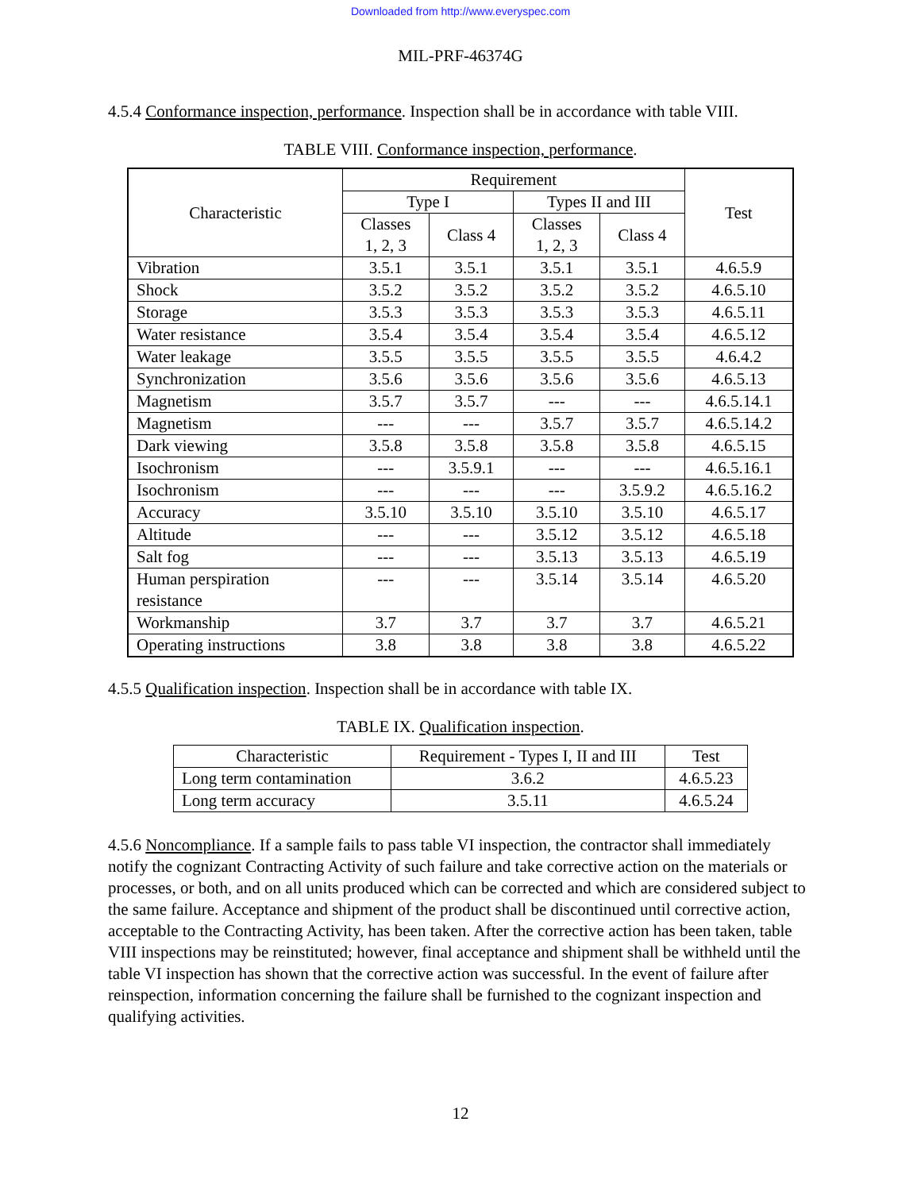Downloaded from http://www.everyspec.com
MIL-PRF-46374G
4.5.4 Conformance inspection, performance. Inspection shall be in accordance with table VIII.
TABLE VIII. Conformance inspection, performance.
| Characteristic | Requirement | | | | Test |
| --- | --- | --- | --- | --- | --- |
| | Type I | | Types II and III | | |
| | Classes 1, 2, 3 | Class 4 | Classes 1, 2, 3 | Class 4 | |
| Vibration | 3.5.1 | 3.5.1 | 3.5.1 | 3.5.1 | 4.6.5.9 |
| Shock | 3.5.2 | 3.5.2 | 3.5.2 | 3.5.2 | 4.6.5.10 |
| Storage | 3.5.3 | 3.5.3 | 3.5.3 | 3.5.3 | 4.6.5.11 |
| Water resistance | 3.5.4 | 3.5.4 | 3.5.4 | 3.5.4 | 4.6.5.12 |
| Water leakage | 3.5.5 | 3.5.5 | 3.5.5 | 3.5.5 | 4.6.4.2 |
| Synchronization | 3.5.6 | 3.5.6 | 3.5.6 | 3.5.6 | 4.6.5.13 |
| Magnetism | 3.5.7 | 3.5.7 | --- | --- | 4.6.5.14.1 |
| Magnetism | --- | --- | 3.5.7 | 3.5.7 | 4.6.5.14.2 |
| Dark viewing | 3.5.8 | 3.5.8 | 3.5.8 | 3.5.8 | 4.6.5.15 |
| Isochronism | --- | 3.5.9.1 | --- | --- | 4.6.5.16.1 |
| Isochronism | --- | --- | --- | 3.5.9.2 | 4.6.5.16.2 |
| Accuracy | 3.5.10 | 3.5.10 | 3.5.10 | 3.5.10 | 4.6.5.17 |
| Altitude | --- | --- | 3.5.12 | 3.5.12 | 4.6.5.18 |
| Salt fog | --- | --- | 3.5.13 | 3.5.13 | 4.6.5.19 |
| Human perspiration resistance | --- | --- | 3.5.14 | 3.5.14 | 4.6.5.20 |
| Workmanship | 3.7 | 3.7 | 3.7 | 3.7 | 4.6.5.21 |
| Operating instructions | 3.8 | 3.8 | 3.8 | 3.8 | 4.6.5.22 |
4.5.5 Qualification inspection. Inspection shall be in accordance with table IX.
TABLE IX. Qualification inspection.
| Characteristic | Requirement - Types I, II and III | Test |
| --- | --- | --- |
| Long term contamination | 3.6.2 | 4.6.5.23 |
| Long term accuracy | 3.5.11 | 4.6.5.24 |
4.5.6 Noncompliance. If a sample fails to pass table VI inspection, the contractor shall immediately notify the cognizant Contracting Activity of such failure and take corrective action on the materials or processes, or both, and on all units produced which can be corrected and which are considered subject to the same failure. Acceptance and shipment of the product shall be discontinued until corrective action, acceptable to the Contracting Activity, has been taken. After the corrective action has been taken, table VIII inspections may be reinstituted; however, final acceptance and shipment shall be withheld until the table VI inspection has shown that the corrective action was successful. In the event of failure after reinspection, information concerning the failure shall be furnished to the cognizant inspection and qualifying activities.
12